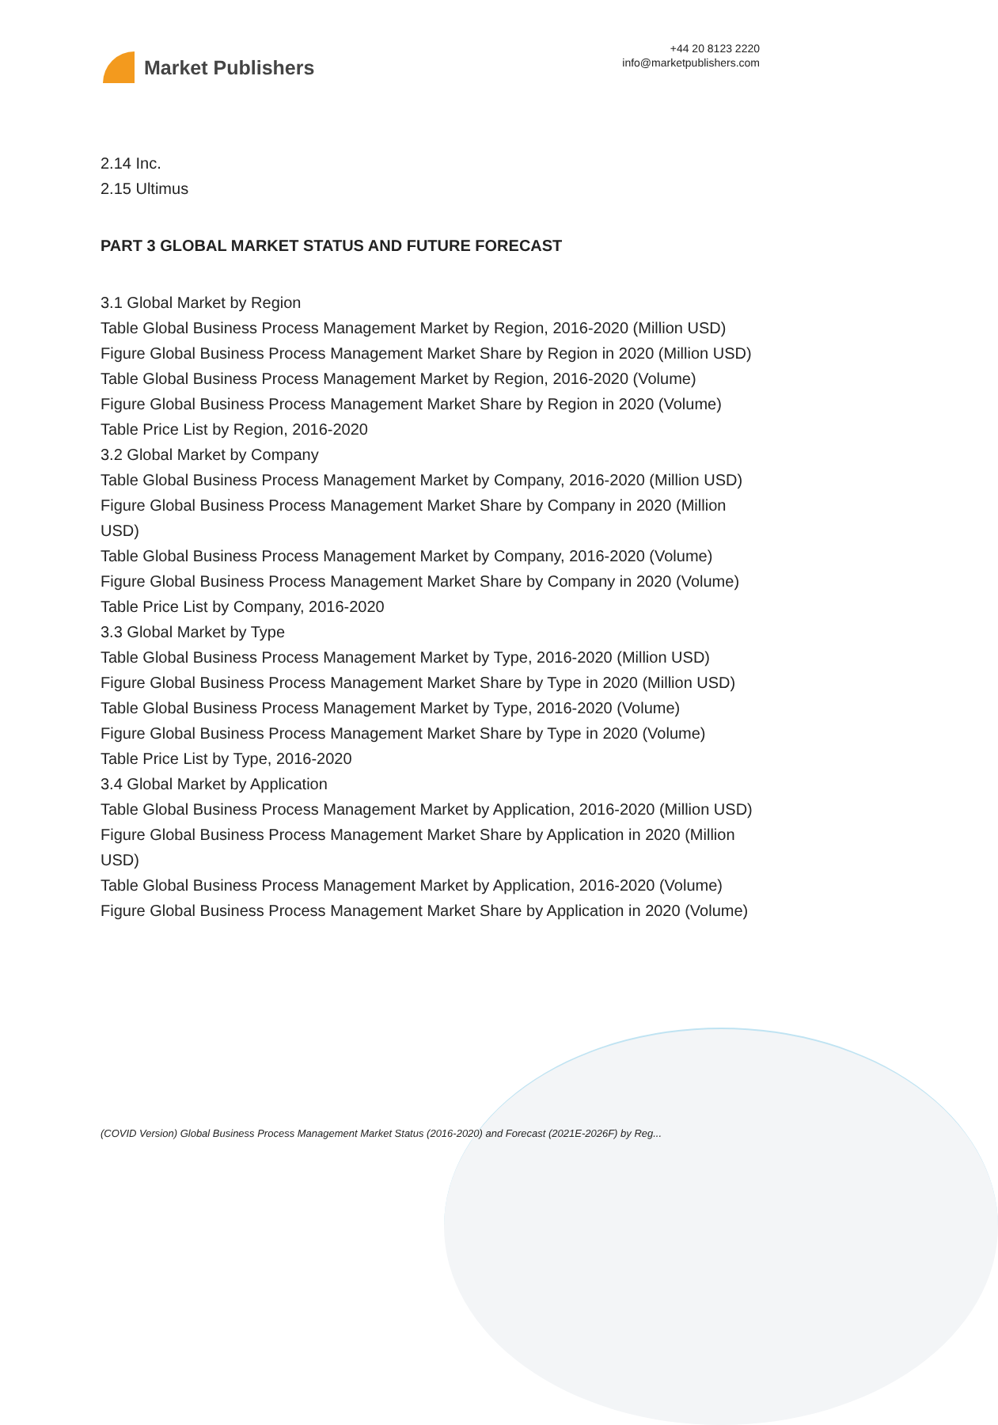Market Publishers
+44 20 8123 2220
info@marketpublishers.com
2.14 Inc.
2.15 Ultimus
PART 3 GLOBAL MARKET STATUS AND FUTURE FORECAST
3.1 Global Market by Region
Table Global Business Process Management Market by Region, 2016-2020 (Million USD)
Figure Global Business Process Management Market Share by Region in 2020 (Million USD)
Table Global Business Process Management Market by Region, 2016-2020 (Volume)
Figure Global Business Process Management Market Share by Region in 2020 (Volume)
Table Price List by Region, 2016-2020
3.2 Global Market by Company
Table Global Business Process Management Market by Company, 2016-2020 (Million USD)
Figure Global Business Process Management Market Share by Company in 2020 (Million USD)
Table Global Business Process Management Market by Company, 2016-2020 (Volume)
Figure Global Business Process Management Market Share by Company in 2020 (Volume)
Table Price List by Company, 2016-2020
3.3 Global Market by Type
Table Global Business Process Management Market by Type, 2016-2020 (Million USD)
Figure Global Business Process Management Market Share by Type in 2020 (Million USD)
Table Global Business Process Management Market by Type, 2016-2020 (Volume)
Figure Global Business Process Management Market Share by Type in 2020 (Volume)
Table Price List by Type, 2016-2020
3.4 Global Market by Application
Table Global Business Process Management Market by Application, 2016-2020 (Million USD)
Figure Global Business Process Management Market Share by Application in 2020 (Million USD)
Table Global Business Process Management Market by Application, 2016-2020 (Volume)
Figure Global Business Process Management Market Share by Application in 2020 (Volume)
(COVID Version) Global Business Process Management Market Status (2016-2020) and Forecast (2021E-2026F) by Reg...